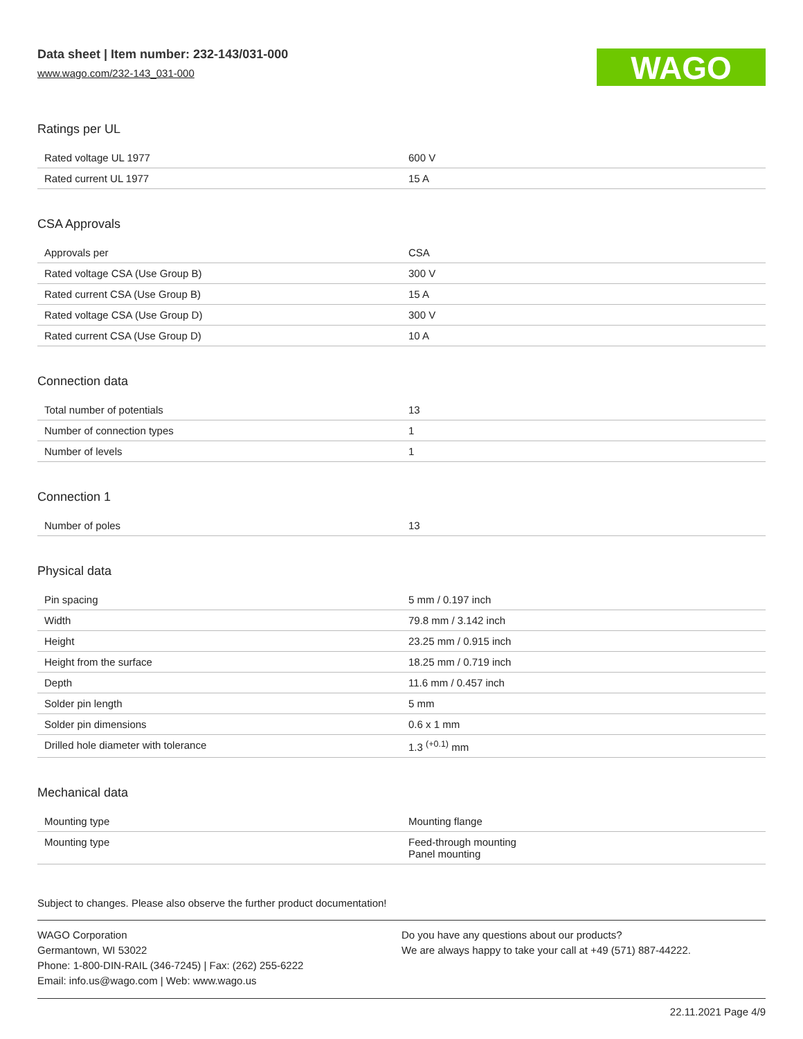Data sheet | Item number: 232-143/031-000
www.wago.com/232-143_031-000
WAGO
Ratings per UL
| Rated voltage UL 1977 | 600 V |
| Rated current UL 1977 | 15 A |
CSA Approvals
| Approvals per | CSA |
| Rated voltage CSA (Use Group B) | 300 V |
| Rated current CSA (Use Group B) | 15 A |
| Rated voltage CSA (Use Group D) | 300 V |
| Rated current CSA (Use Group D) | 10 A |
Connection data
| Total number of potentials | 13 |
| Number of connection types | 1 |
| Number of levels | 1 |
Connection 1
| Number of poles | 13 |
Physical data
| Pin spacing | 5 mm / 0.197 inch |
| Width | 79.8 mm / 3.142 inch |
| Height | 23.25 mm / 0.915 inch |
| Height from the surface | 18.25 mm / 0.719 inch |
| Depth | 11.6 mm / 0.457 inch |
| Solder pin length | 5 mm |
| Solder pin dimensions | 0.6 x 1 mm |
| Drilled hole diameter with tolerance | 1.3 <sup>(+0.1)</sup> mm |
Mechanical data
| Mounting type | Mounting flange |
| Mounting type | Feed-through mounting Panel mounting |
Subject to changes. Please also observe the further product documentation!
WAGO Corporation
Germantown, WI 53022
Phone: 1-800-DIN-RAIL (346-7245) | Fax: (262) 255-6222
Email: info.us@wago.com | Web: www.wago.us
Do you have any questions about our products?
We are always happy to take your call at +49 (571) 887-44222.
22.11.2021 Page 4/9